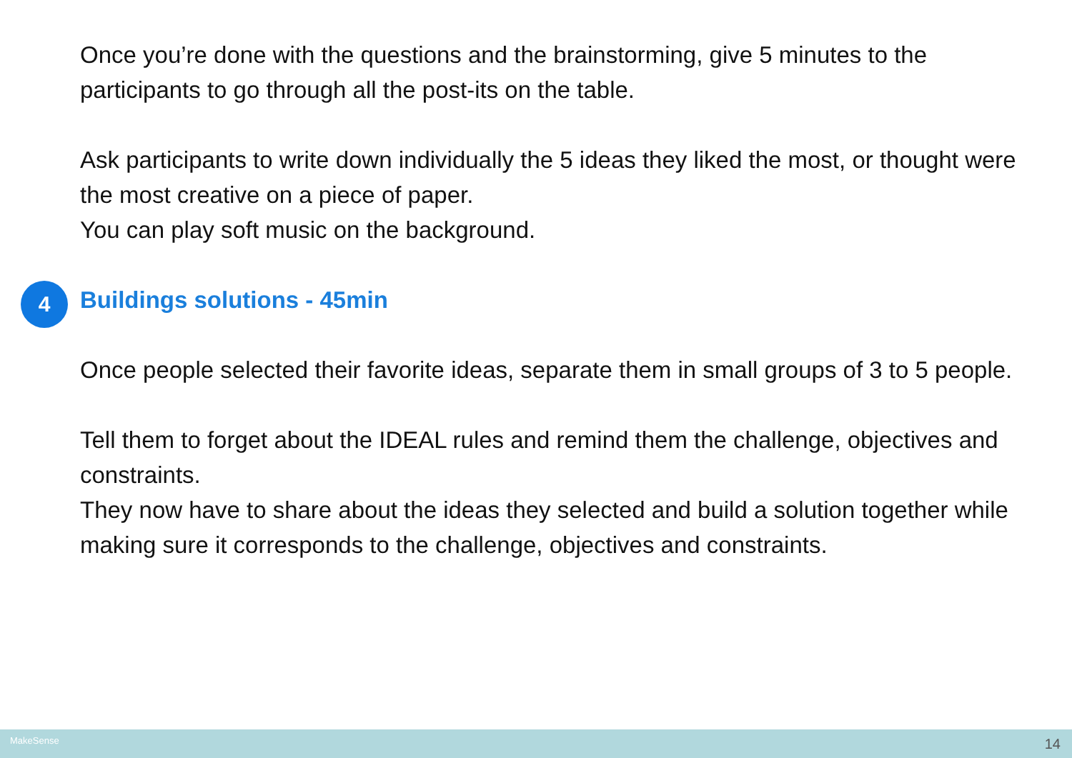Once you’re done with the questions and the brainstorming, give 5 minutes to the participants to go through all the post-its on the table.
Ask participants to write down individually the 5 ideas they liked the most, or thought were the most creative on a piece of paper.
You can play soft music on the background.
4 Buildings solutions - 45min
Once people selected their favorite ideas, separate them in small groups of 3 to 5 people.
Tell them to forget about the IDEAL rules and remind them the challenge, objectives and constraints.
They now have to share about the ideas they selected and build a solution together while making sure it corresponds to the challenge, objectives and constraints.
MakeSense 14